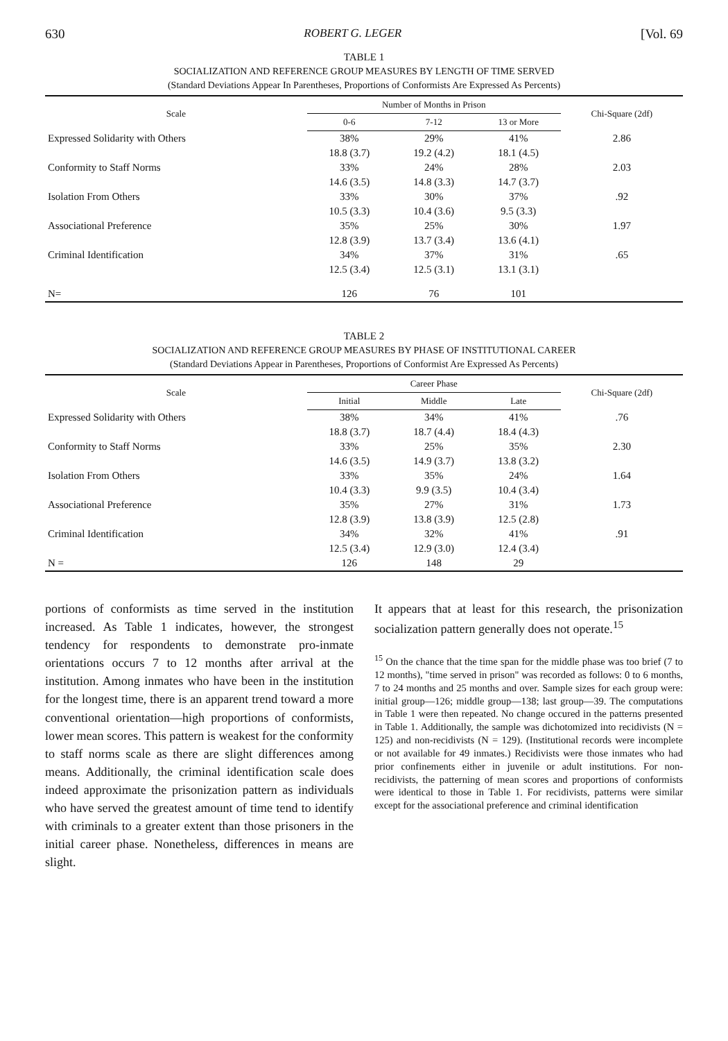630 ROBERT G. LEGER [Vol. 69
TABLE 1
SOCIALIZATION AND REFERENCE GROUP MEASURES BY LENGTH OF TIME SERVED
(Standard Deviations Appear In Parentheses, Proportions of Conformists Are Expressed As Percents)
| Scale | Number of Months in Prison | | | Chi-Square (2df) |
| --- | --- | --- | --- | --- |
| | 0-6 | 7-12 | 13 or More | |
| Expressed Solidarity with Others | 38% | 29% | 41% | 2.86 |
| | 18.8 (3.7) | 19.2 (4.2) | 18.1 (4.5) | |
| Conformity to Staff Norms | 33% | 24% | 28% | 2.03 |
| | 14.6 (3.5) | 14.8 (3.3) | 14.7 (3.7) | |
| Isolation From Others | 33% | 30% | 37% | .92 |
| | 10.5 (3.3) | 10.4 (3.6) | 9.5 (3.3) | |
| Associational Preference | 35% | 25% | 30% | 1.97 |
| | 12.8 (3.9) | 13.7 (3.4) | 13.6 (4.1) | |
| Criminal Identification | 34% | 37% | 31% | .65 |
| | 12.5 (3.4) | 12.5 (3.1) | 13.1 (3.1) | |
| N= | 126 | 76 | 101 | |
TABLE 2
SOCIALIZATION AND REFERENCE GROUP MEASURES BY PHASE OF INSTITUTIONAL CAREER
(Standard Deviations Appear in Parentheses, Proportions of Conformist Are Expressed As Percents)
| Scale | Career Phase | | | Chi-Square (2df) |
| --- | --- | --- | --- | --- |
| | Initial | Middle | Late | |
| Expressed Solidarity with Others | 38% | 34% | 41% | .76 |
| | 18.8 (3.7) | 18.7 (4.4) | 18.4 (4.3) | |
| Conformity to Staff Norms | 33% | 25% | 35% | 2.30 |
| | 14.6 (3.5) | 14.9 (3.7) | 13.8 (3.2) | |
| Isolation From Others | 33% | 35% | 24% | 1.64 |
| | 10.4 (3.3) | 9.9 (3.5) | 10.4 (3.4) | |
| Associational Preference | 35% | 27% | 31% | 1.73 |
| | 12.8 (3.9) | 13.8 (3.9) | 12.5 (2.8) | |
| Criminal Identification | 34% | 32% | 41% | .91 |
| | 12.5 (3.4) | 12.9 (3.0) | 12.4 (3.4) | |
| N = | 126 | 148 | 29 | |
portions of conformists as time served in the institution increased. As Table 1 indicates, however, the strongest tendency for respondents to demonstrate pro-inmate orientations occurs 7 to 12 months after arrival at the institution. Among inmates who have been in the institution for the longest time, there is an apparent trend toward a more conventional orientation—high proportions of conformists, lower mean scores. This pattern is weakest for the conformity to staff norms scale as there are slight differences among means. Additionally, the criminal identification scale does indeed approximate the prisonization pattern as individuals who have served the greatest amount of time tend to identify with criminals to a greater extent than those prisoners in the initial career phase. Nonetheless, differences in means are slight.
It appears that at least for this research, the prisonization socialization pattern generally does not operate.<sup>15</sup>
<sup>15</sup> On the chance that the time span for the middle phase was too brief (7 to 12 months), "time served in prison" was recorded as follows: 0 to 6 months, 7 to 24 months and 25 months and over. Sample sizes for each group were: initial group—126; middle group—138; last group—39. The computations in Table 1 were then repeated. No change occured in the patterns presented in Table 1. Additionally, the sample was dichotomized into recidivists (N = 125) and non-recidivists (N = 129). (Institutional records were incomplete or not available for 49 inmates.) Recidivists were those inmates who had prior confinements either in juvenile or adult institutions. For non-recidivists, the patterning of mean scores and proportions of conformists were identical to those in Table 1. For recidivists, patterns were similar except for the associational preference and criminal identification